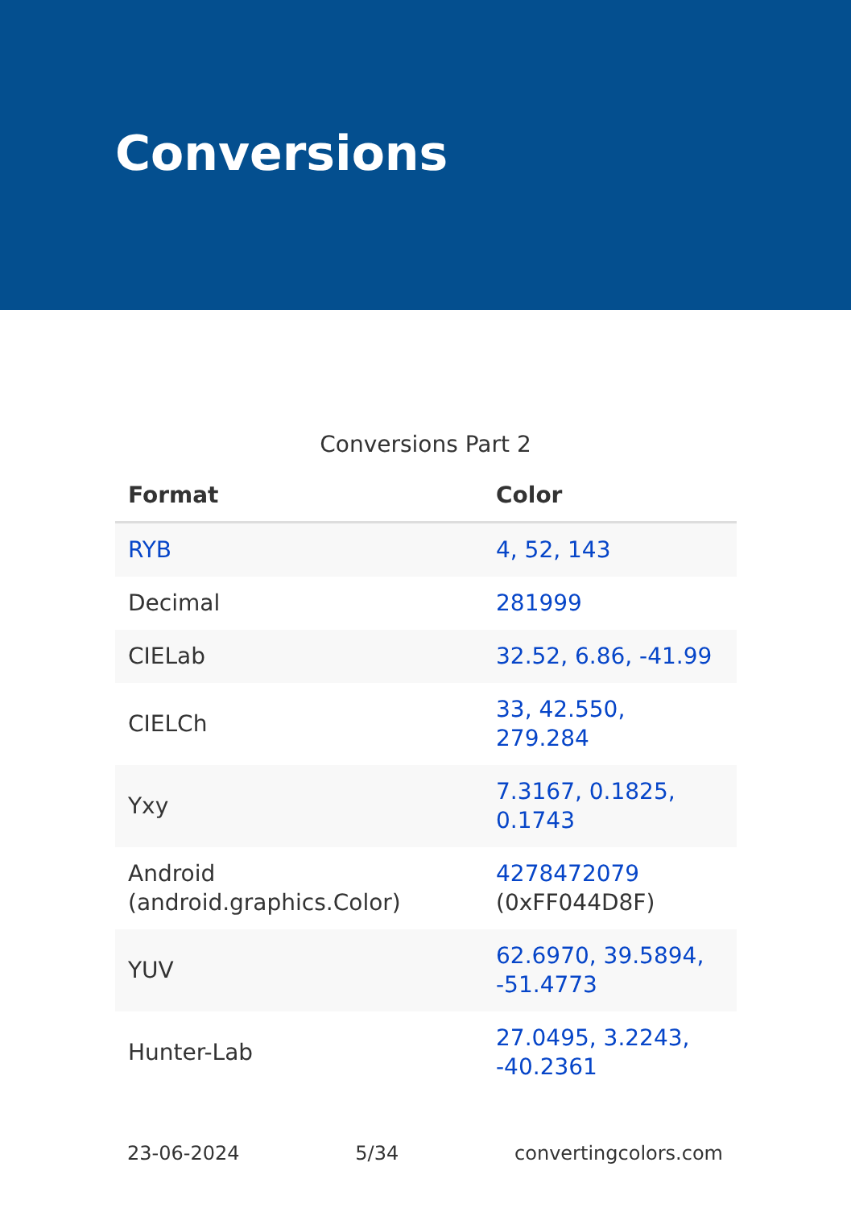Conversions
Conversions Part 2
| Format | Color |
| --- | --- |
| RYB | 4, 52, 143 |
| Decimal | 281999 |
| CIELab | 32.52, 6.86, -41.99 |
| CIELCh | 33, 42.550, 279.284 |
| Yxy | 7.3167, 0.1825, 0.1743 |
| Android (android.graphics.Color) | 4278472079 (0xFF044D8F) |
| YUV | 62.6970, 39.5894, -51.4773 |
| Hunter-Lab | 27.0495, 3.2243, -40.2361 |
23-06-2024 5/34 convertingcolors.com